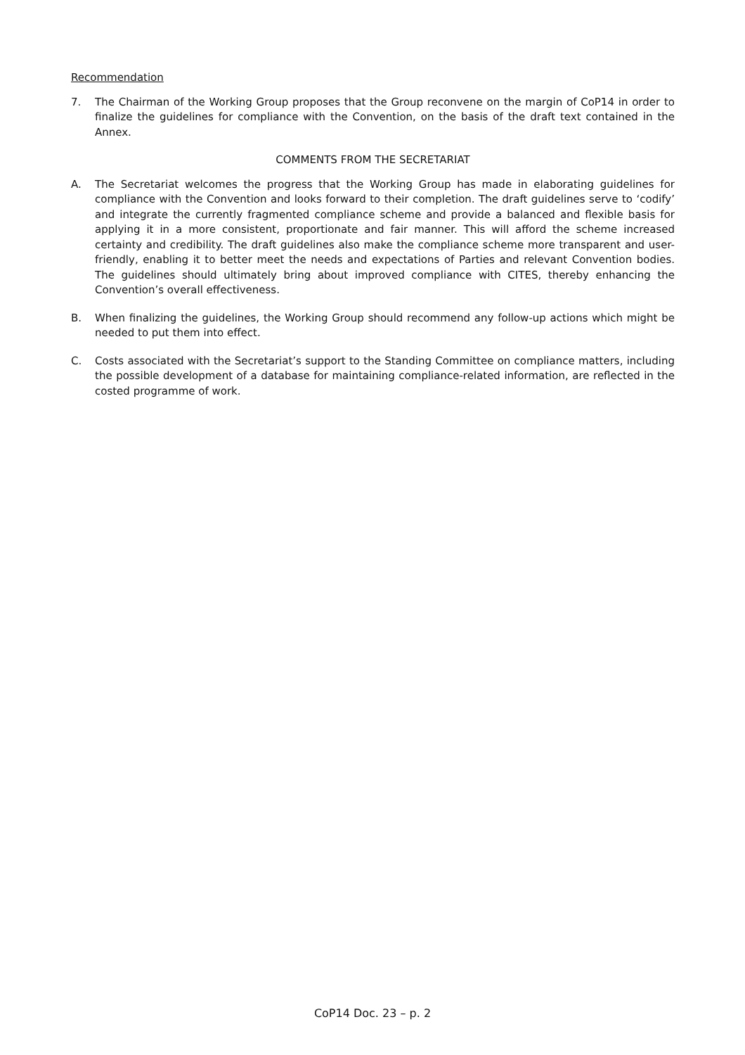Recommendation
7. The Chairman of the Working Group proposes that the Group reconvene on the margin of CoP14 in order to finalize the guidelines for compliance with the Convention, on the basis of the draft text contained in the Annex.
COMMENTS FROM THE SECRETARIAT
A. The Secretariat welcomes the progress that the Working Group has made in elaborating guidelines for compliance with the Convention and looks forward to their completion. The draft guidelines serve to ‘codify’ and integrate the currently fragmented compliance scheme and provide a balanced and flexible basis for applying it in a more consistent, proportionate and fair manner. This will afford the scheme increased certainty and credibility. The draft guidelines also make the compliance scheme more transparent and user-friendly, enabling it to better meet the needs and expectations of Parties and relevant Convention bodies. The guidelines should ultimately bring about improved compliance with CITES, thereby enhancing the Convention’s overall effectiveness.
B. When finalizing the guidelines, the Working Group should recommend any follow-up actions which might be needed to put them into effect.
C. Costs associated with the Secretariat’s support to the Standing Committee on compliance matters, including the possible development of a database for maintaining compliance-related information, are reflected in the costed programme of work.
CoP14 Doc. 23 – p. 2